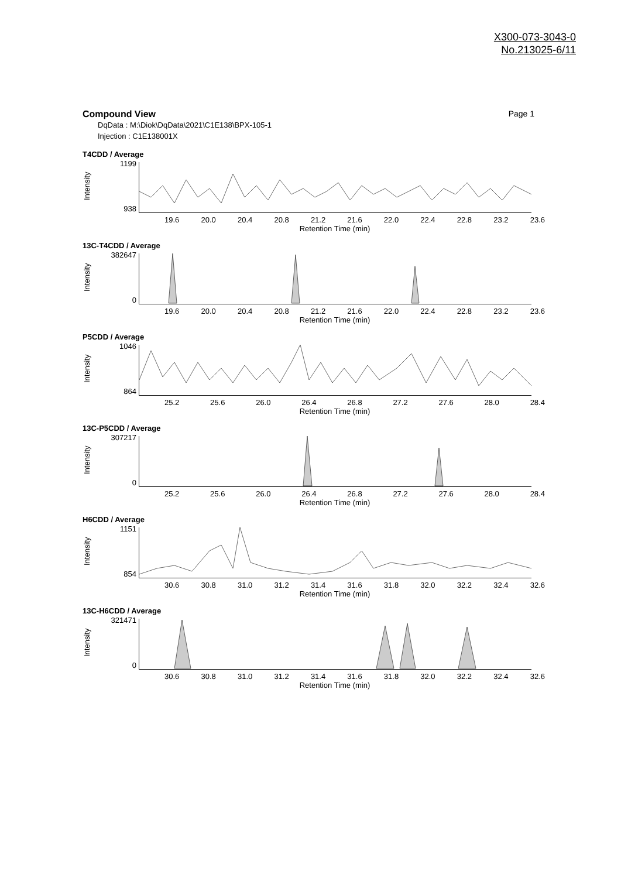X300-073-3043-0
No.213025-6/11
Compound View Page 1
DqData : M:\Diok\DqData\2021\C1E138\BPX-105-1
Injection : C1E138001X
T4CDD / Average
Intensity
1199
938
19.6 20.0 20.4 20.8 21.2 21.6 22.0 22.4 22.8 23.2 23.6
Retention Time (min)
13C-T4CDD / Average
Intensity
382647
0
19.6 20.0 20.4 20.8 21.2 21.6 22.0 22.4 22.8 23.2 23.6
Retention Time (min)
P5CDD / Average
Intensity
1046
864
25.2 25.6 26.0 26.4 26.8 27.2 27.6 28.0 28.4
Retention Time (min)
13C-P5CDD / Average
Intensity
307217
0
25.2 25.6 26.0 26.4 26.8 27.2 27.6 28.0 28.4
Retention Time (min)
H6CDD / Average
Intensity
1151
854
30.6 30.8 31.0 31.2 31.4 31.6 31.8 32.0 32.2 32.4 32.6
Retention Time (min)
13C-H6CDD / Average
Intensity
321471
0
30.6 30.8 31.0 31.2 31.4 31.6 31.8 32.0 32.2 32.4 32.6
Retention Time (min)